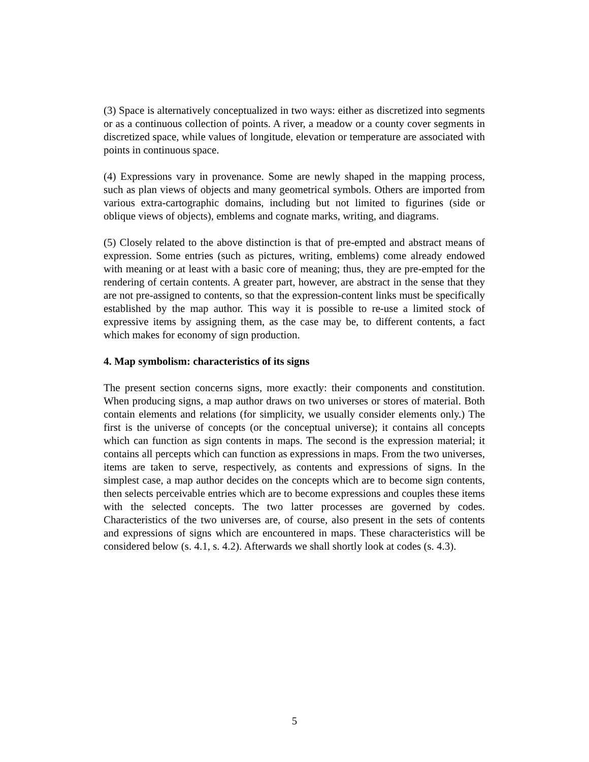(3) Space is alternatively conceptualized in two ways: either as discretized into segments or as a continuous collection of points. A river, a meadow or a county cover segments in discretized space, while values of longitude, elevation or temperature are associated with points in continuous space.
(4) Expressions vary in provenance. Some are newly shaped in the mapping process, such as plan views of objects and many geometrical symbols. Others are imported from various extra-cartographic domains, including but not limited to figurines (side or oblique views of objects), emblems and cognate marks, writing, and diagrams.
(5) Closely related to the above distinction is that of pre-empted and abstract means of expression. Some entries (such as pictures, writing, emblems) come already endowed with meaning or at least with a basic core of meaning; thus, they are pre-empted for the rendering of certain contents. A greater part, however, are abstract in the sense that they are not pre-assigned to contents, so that the expression-content links must be specifically established by the map author. This way it is possible to re-use a limited stock of expressive items by assigning them, as the case may be, to different contents, a fact which makes for economy of sign production.
4. Map symbolism: characteristics of its signs
The present section concerns signs, more exactly: their components and constitution. When producing signs, a map author draws on two universes or stores of material. Both contain elements and relations (for simplicity, we usually consider elements only.) The first is the universe of concepts (or the conceptual universe); it contains all concepts which can function as sign contents in maps. The second is the expression material; it contains all percepts which can function as expressions in maps. From the two universes, items are taken to serve, respectively, as contents and expressions of signs. In the simplest case, a map author decides on the concepts which are to become sign contents, then selects perceivable entries which are to become expressions and couples these items with the selected concepts. The two latter processes are governed by codes. Characteristics of the two universes are, of course, also present in the sets of contents and expressions of signs which are encountered in maps. These characteristics will be considered below (s. 4.1, s. 4.2). Afterwards we shall shortly look at codes (s. 4.3).
5